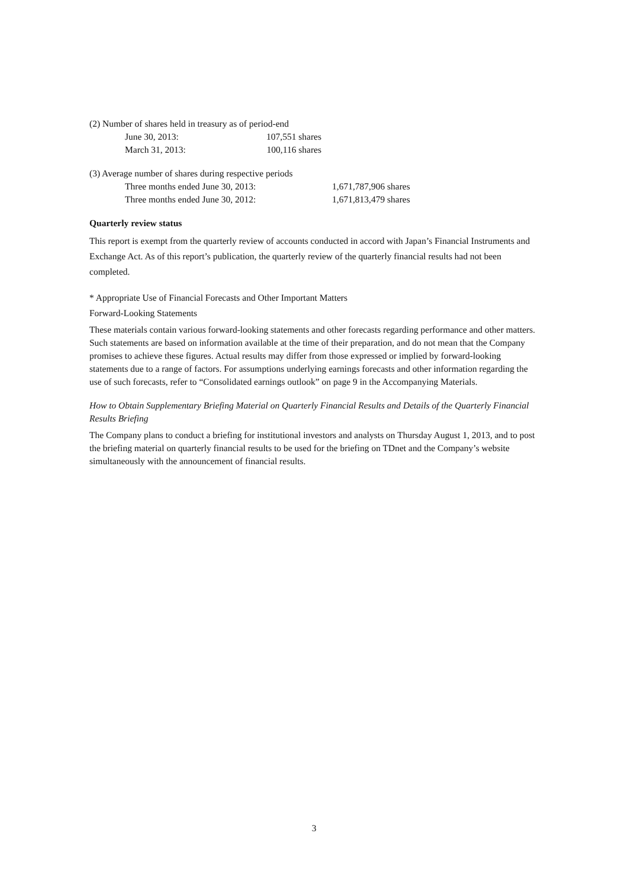(2) Number of shares held in treasury as of period-end
| June 30, 2013: | 107,551 shares |
| March 31, 2013: | 100,116 shares |
(3) Average number of shares during respective periods
| Three months ended June 30, 2013: | 1,671,787,906 shares |
| Three months ended June 30, 2012: | 1,671,813,479 shares |
Quarterly review status
This report is exempt from the quarterly review of accounts conducted in accord with Japan’s Financial Instruments and Exchange Act. As of this report’s publication, the quarterly review of the quarterly financial results had not been completed.
* Appropriate Use of Financial Forecasts and Other Important Matters
Forward-Looking Statements
These materials contain various forward-looking statements and other forecasts regarding performance and other matters. Such statements are based on information available at the time of their preparation, and do not mean that the Company promises to achieve these figures. Actual results may differ from those expressed or implied by forward-looking statements due to a range of factors. For assumptions underlying earnings forecasts and other information regarding the use of such forecasts, refer to “Consolidated earnings outlook” on page 9 in the Accompanying Materials.
How to Obtain Supplementary Briefing Material on Quarterly Financial Results and Details of the Quarterly Financial Results Briefing
The Company plans to conduct a briefing for institutional investors and analysts on Thursday August 1, 2013, and to post the briefing material on quarterly financial results to be used for the briefing on TDnet and the Company’s website simultaneously with the announcement of financial results.
3